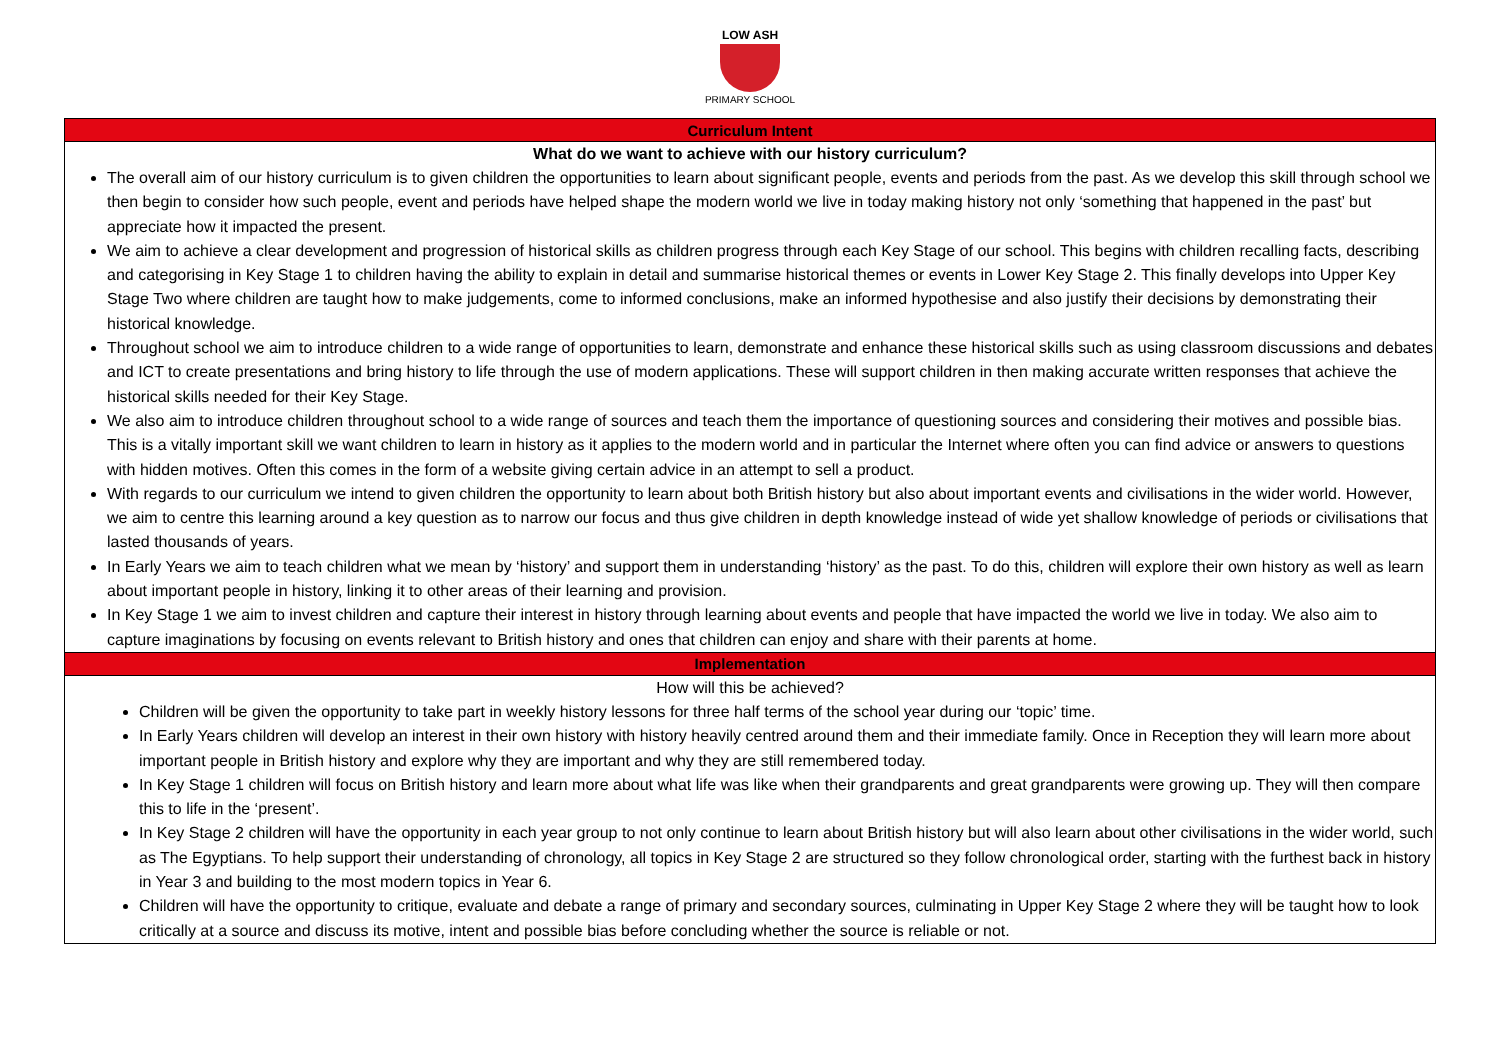LOW ASH
PRIMARY SCHOOL
| Curriculum Intent |
| What do we want to achieve with our history curriculum? The overall aim of our history curriculum is to given children the opportunities to learn about significant people, events and periods from the past. As we develop this skill through school we then begin to consider how such people, event and periods have helped shape the modern world we live in today making history not only ‘something that happened in the past’ but appreciate how it impacted the present. We aim to achieve a clear development and progression of historical skills as children progress through each Key Stage of our school. This begins with children recalling facts, describing and categorising in Key Stage 1 to children having the ability to explain in detail and summarise historical themes or events in Lower Key Stage 2. This finally develops into Upper Key Stage Two where children are taught how to make judgements, come to informed conclusions, make an informed hypothesise and also justify their decisions by demonstrating their historical knowledge. Throughout school we aim to introduce children to a wide range of opportunities to learn, demonstrate and enhance these historical skills such as using classroom discussions and debates and ICT to create presentations and bring history to life through the use of modern applications. These will support children in then making accurate written responses that achieve the historical skills needed for their Key Stage. We also aim to introduce children throughout school to a wide range of sources and teach them the importance of questioning sources and considering their motives and possible bias. This is a vitally important skill we want children to learn in history as it applies to the modern world and in particular the Internet where often you can find advice or answers to questions with hidden motives. Often this comes in the form of a website giving certain advice in an attempt to sell a product. With regards to our curriculum we intend to given children the opportunity to learn about both British history but also about important events and civilisations in the wider world. However, we aim to centre this learning around a key question as to narrow our focus and thus give children in depth knowledge instead of wide yet shallow knowledge of periods or civilisations that lasted thousands of years. In Early Years we aim to teach children what we mean by ‘history’ and support them in understanding ‘history’ as the past. To do this, children will explore their own history as well as learn about important people in history, linking it to other areas of their learning and provision. In Key Stage 1 we aim to invest children and capture their interest in history through learning about events and people that have impacted the world we live in today. We also aim to capture imaginations by focusing on events relevant to British history and ones that children can enjoy and share with their parents at home. |
| Implementation |
| How will this be achieved? Children will be given the opportunity to take part in weekly history lessons for three half terms of the school year during our ‘topic’ time. In Early Years children will develop an interest in their own history with history heavily centred around them and their immediate family. Once in Reception they will learn more about important people in British history and explore why they are important and why they are still remembered today. In Key Stage 1 children will focus on British history and learn more about what life was like when their grandparents and great grandparents were growing up. They will then compare this to life in the ‘present’. In Key Stage 2 children will have the opportunity in each year group to not only continue to learn about British history but will also learn about other civilisations in the wider world, such as The Egyptians. To help support their understanding of chronology, all topics in Key Stage 2 are structured so they follow chronological order, starting with the furthest back in history in Year 3 and building to the most modern topics in Year 6. Children will have the opportunity to critique, evaluate and debate a range of primary and secondary sources, culminating in Upper Key Stage 2 where they will be taught how to look critically at a source and discuss its motive, intent and possible bias before concluding whether the source is reliable or not. |